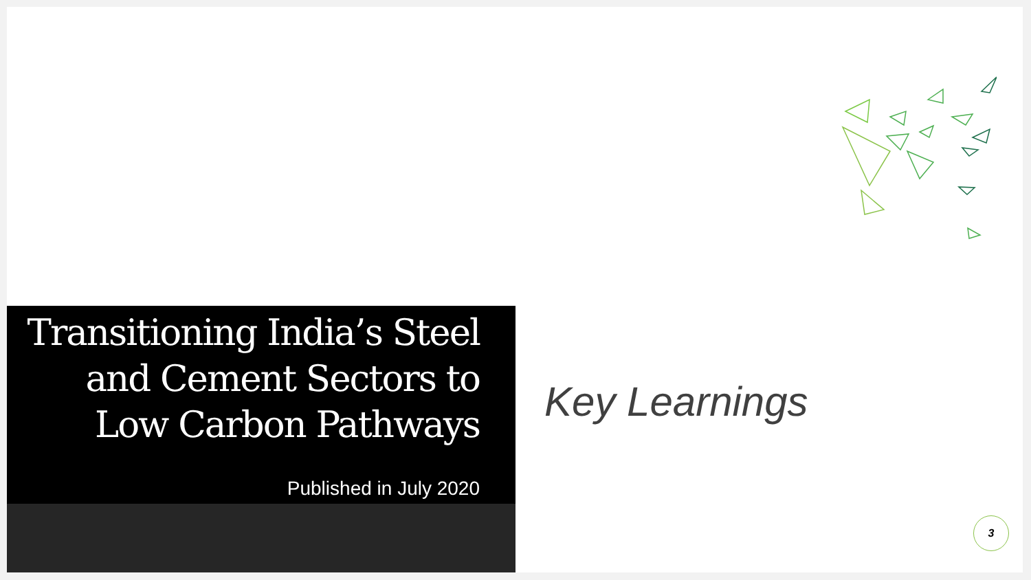Transitioning India’s Steel and Cement Sectors to Low Carbon Pathways
Published in July 2020
Key Learnings
3